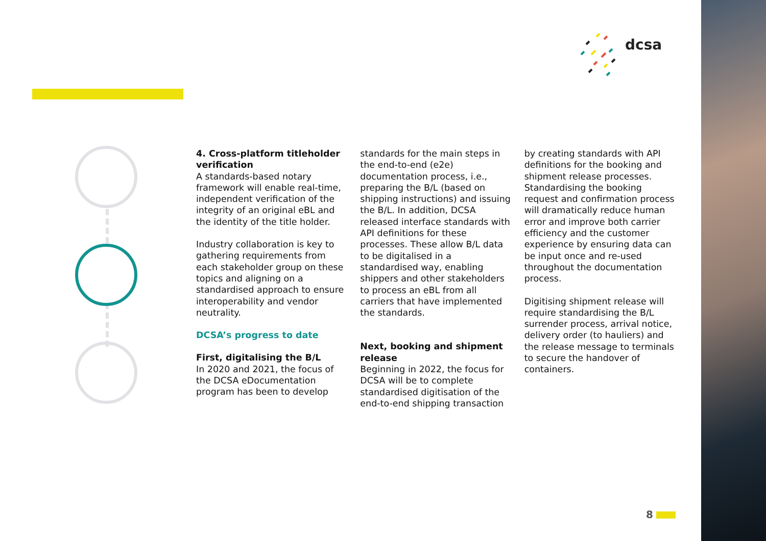dcsa
4. Cross-platform titleholder verification
A standards-based notary framework will enable real-time, independent verification of the integrity of an original eBL and the identity of the title holder.
Industry collaboration is key to gathering requirements from each stakeholder group on these topics and aligning on a standardised approach to ensure interoperability and vendor neutrality.
DCSA’s progress to date
First, digitalising the B/L
In 2020 and 2021, the focus of the DCSA eDocumentation program has been to develop
standards for the main steps in the end-to-end (e2e) documentation process, i.e., preparing the B/L (based on shipping instructions) and issuing the B/L. In addition, DCSA released interface standards with API definitions for these processes. These allow B/L data to be digitalised in a standardised way, enabling shippers and other stakeholders to process an eBL from all carriers that have implemented the standards.
Next, booking and shipment release
Beginning in 2022, the focus for DCSA will be to complete standardised digitisation of the end-to-end shipping transaction
by creating standards with API definitions for the booking and shipment release processes. Standardising the booking request and confirmation process will dramatically reduce human error and improve both carrier efficiency and the customer experience by ensuring data can be input once and re-used throughout the documentation process.
Digitising shipment release will require standardising the B/L surrender process, arrival notice, delivery order (to hauliers) and the release message to terminals to secure the handover of containers.
8